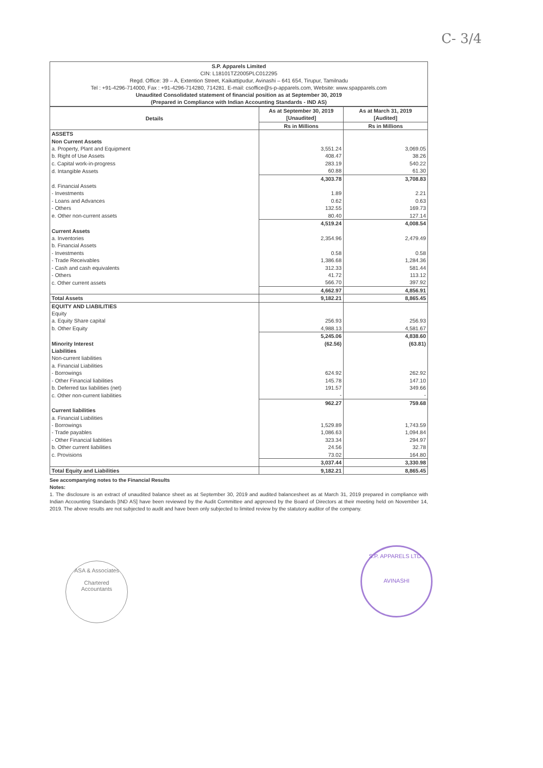C- 3/4
S.P. Apparels Limited
CIN: L18101TZ2005PLC012295
Regd. Office: 39 – A, Extention Street, Kaikattipudur, Avinashi – 641 654, Tirupur, Tamilnadu
Tel : +91-4296-714000, Fax : +91-4296-714280, 714281. E-mail: csoffice@s-p-apparels.com, Website: www.spapparels.com
Unaudited Consolidated statement of financial position as at September 30, 2019
(Prepared in Compliance with Indian Accounting Standards - IND AS)
| Details | As at September 30, 2019 [Unaudited] | As at March 31, 2019 [Audited] |
| --- | --- | --- |
| | Rs in Millions | Rs in Millions |
| ASSETS | | |
| Non Current Assets | | |
| a. Property, Plant and Equipment | 3,551.24 | 3,069.05 |
| b. Right of Use Assets | 408.47 | 38.26 |
| c. Capital work-in-progress | 283.19 | 540.22 |
| d. Intangible Assets | 60.88 | 61.30 |
| | 4,303.78 | 3,708.83 |
| d. Financial Assets | | |
| - Investments | 1.89 | 2.21 |
| - Loans and Advances | 0.62 | 0.63 |
| - Others | 132.55 | 169.73 |
| e. Other non-current assets | 80.40 | 127.14 |
| | 4,519.24 | 4,008.54 |
| Current Assets | | |
| a. Inventories | 2,354.96 | 2,479.49 |
| b. Financial Assets | | |
| - Investments | 0.58 | 0.58 |
| - Trade Receivables | 1,386.68 | 1,284.36 |
| - Cash and cash equivalents | 312.33 | 581.44 |
| - Others | 41.72 | 113.12 |
| c. Other current assets | 566.70 | 397.92 |
| | 4,662.97 | 4,856.91 |
| Total Assets | 9,182.21 | 8,865.45 |
| EQUITY AND LIABILITIES | | |
| Equity | | |
| a. Equity Share capital | 256.93 | 256.93 |
| b. Other Equity | 4,988.13 | 4,581.67 |
| | 5,245.06 | 4,838.60 |
| Minority Interest | (62.56) | (63.81) |
| Liabilities | | |
| Non-current liabilities | | |
| a. Financial Liabilities | | |
| - Borrowings | 624.92 | 262.92 |
| - Other Financial liabilities | 145.78 | 147.10 |
| b. Deferred tax liabilities (net) | 191.57 | 349.66 |
| c. Other non-current liabilities | - | - |
| | 962.27 | 759.68 |
| Current liabilities | | |
| a. Financial Liabilities | | |
| - Borrowings | 1,529.89 | 1,743.59 |
| - Trade payables | 1,086.63 | 1,094.84 |
| - Other Financial liablities | 323.34 | 294.97 |
| b. Other current liabilities | 24.56 | 32.78 |
| c. Provisions | 73.02 | 164.80 |
| | 3,037.44 | 3,330.98 |
| Total Equity and Liabilities | 9,182.21 | 8,865.45 |
See accompanying notes to the Financial Results
Notes:
1. The disclosure is an extract of unaudited balance sheet as at September 30, 2019 and audited balancesheet as at March 31, 2019 prepared in compliance with Indian Accounting Standards [IND AS] have been reviewed by the Audit Committee and approved by the Board of Directors at their meeting held on November 14, 2019. The above results are not subjected to audit and have been only subjected to limited review by the statutory auditor of the company.
ASA & Associates
Chartered
Accountants
S.P. APPARELS LTD.,
AVINASHI